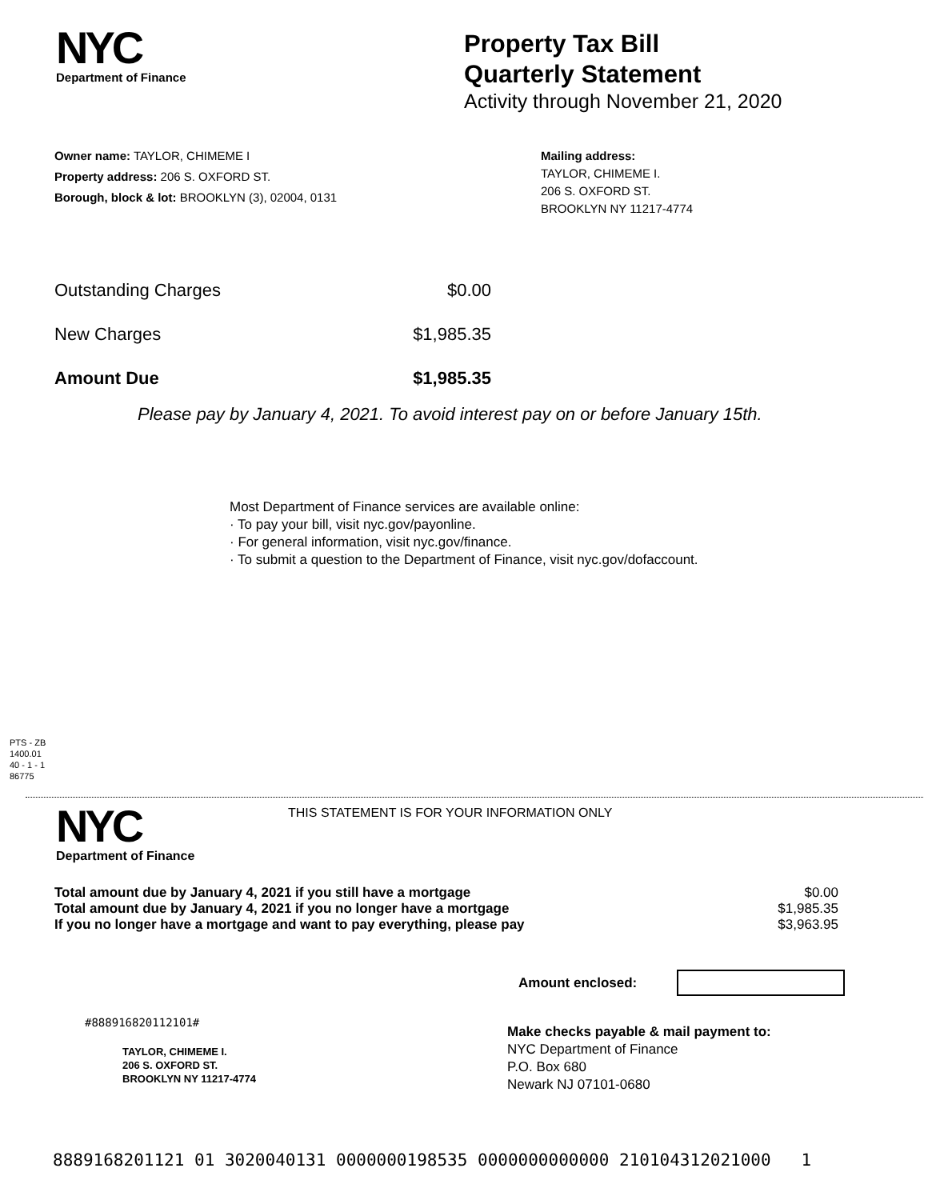NYC
Department of Finance
Property Tax Bill
Quarterly Statement
Activity through November 21, 2020
Owner name: TAYLOR, CHIMEME I
Property address: 206 S. OXFORD ST.
Borough, block & lot: BROOKLYN (3), 02004, 0131
Mailing address:
TAYLOR, CHIMEME I.
206 S. OXFORD ST.
BROOKLYN NY 11217-4774
| Outstanding Charges | $0.00 |
| New Charges | $1,985.35 |
| Amount Due | $1,985.35 |
Please pay by January 4, 2021. To avoid interest pay on or before January 15th.
Most Department of Finance services are available online:
· To pay your bill, visit nyc.gov/payonline.
· For general information, visit nyc.gov/finance.
· To submit a question to the Department of Finance, visit nyc.gov/dofaccount.
PTS - ZB
1400.01
40 - 1 - 1
86775
NYC
Department of Finance
THIS STATEMENT IS FOR YOUR INFORMATION ONLY
| Total amount due by January 4, 2021 if you still have a mortgage | $0.00 |
| Total amount due by January 4, 2021 if you no longer have a mortgage | $1,985.35 |
| If you no longer have a mortgage and want to pay everything, please pay | $3,963.95 |
Amount enclosed:
#888916820112101#
TAYLOR, CHIMEME I.
206 S. OXFORD ST.
BROOKLYN NY 11217-4774
Make checks payable & mail payment to:
NYC Department of Finance
P.O. Box 680
Newark NJ 07101-0680
8889168201121 01 3020040131 0000000198535 0000000000000 210104312021000 1